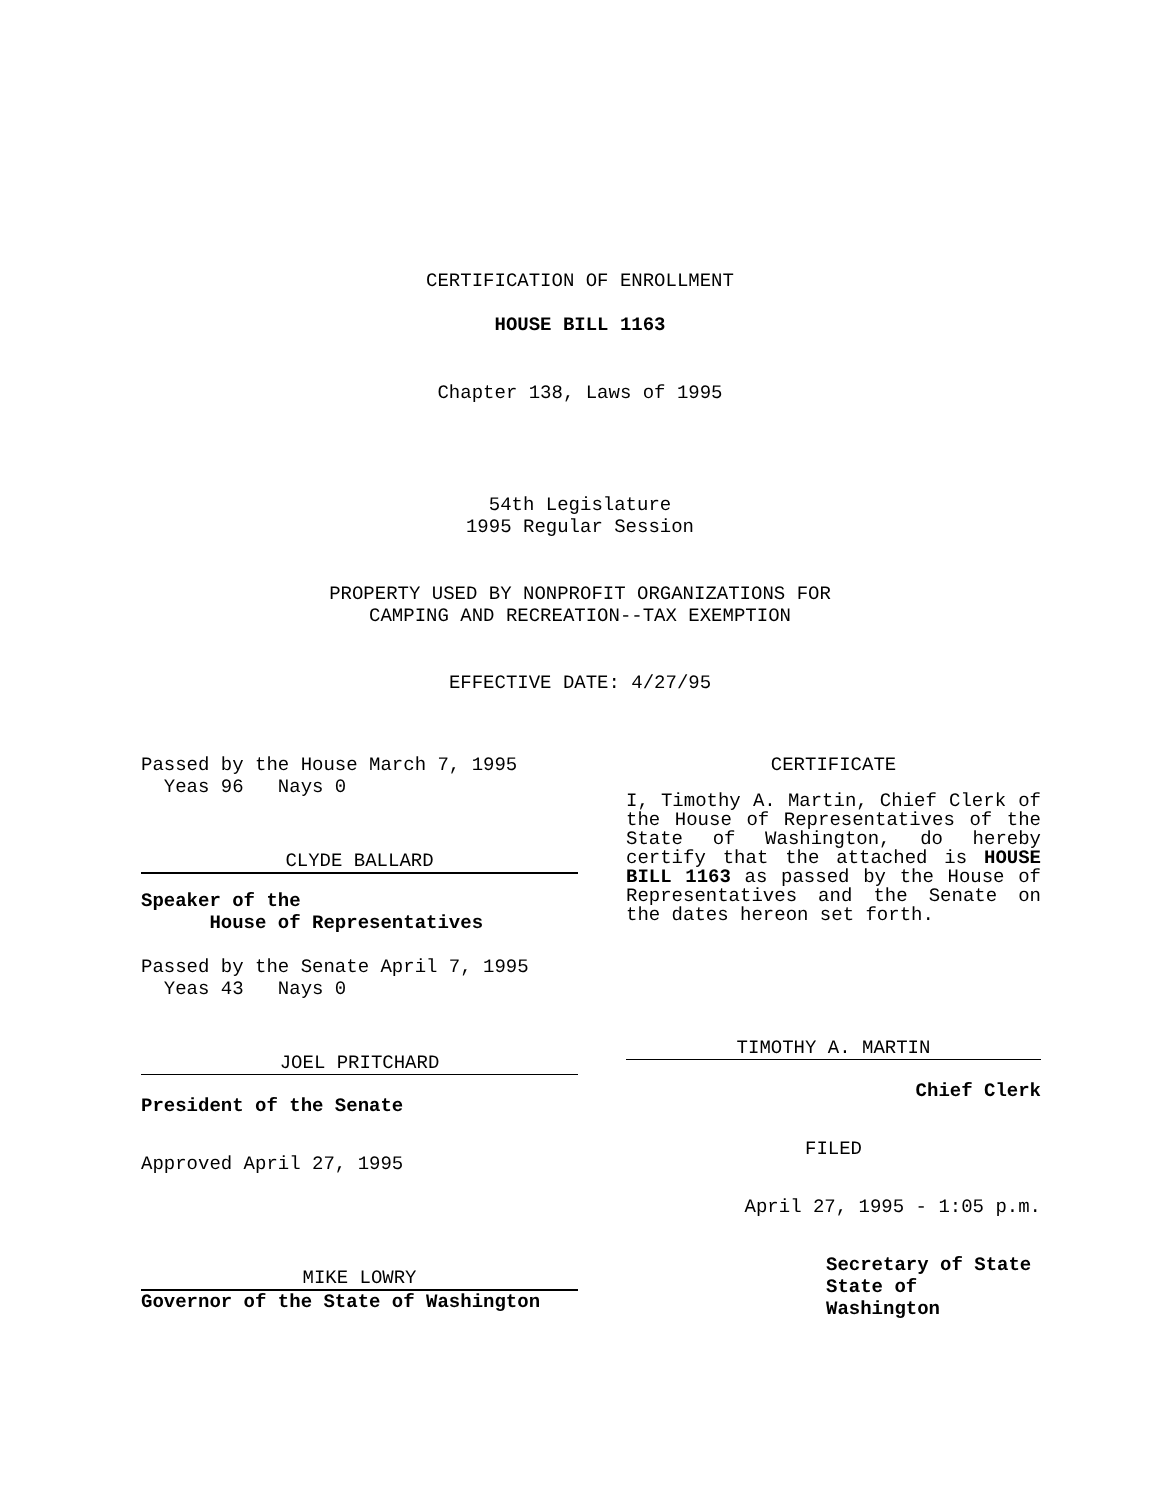CERTIFICATION OF ENROLLMENT
HOUSE BILL 1163
Chapter 138, Laws of 1995
54th Legislature
1995 Regular Session
PROPERTY USED BY NONPROFIT ORGANIZATIONS FOR
CAMPING AND RECREATION--TAX EXEMPTION
EFFECTIVE DATE: 4/27/95
Passed by the House March 7, 1995
Yeas 96 Nays 0
CLYDE BALLARD
Speaker of the
House of Representatives
Passed by the Senate April 7, 1995
Yeas 43 Nays 0
JOEL PRITCHARD
President of the Senate
Approved April 27, 1995
MIKE LOWRY
Governor of the State of Washington
CERTIFICATE
I, Timothy A. Martin, Chief Clerk of the House of Representatives of the State of Washington, do hereby certify that the attached is HOUSE BILL 1163 as passed by the House of Representatives and the Senate on the dates hereon set forth.
TIMOTHY A. MARTIN
Chief Clerk
FILED
April 27, 1995 - 1:05 p.m.
Secretary of State
State of Washington